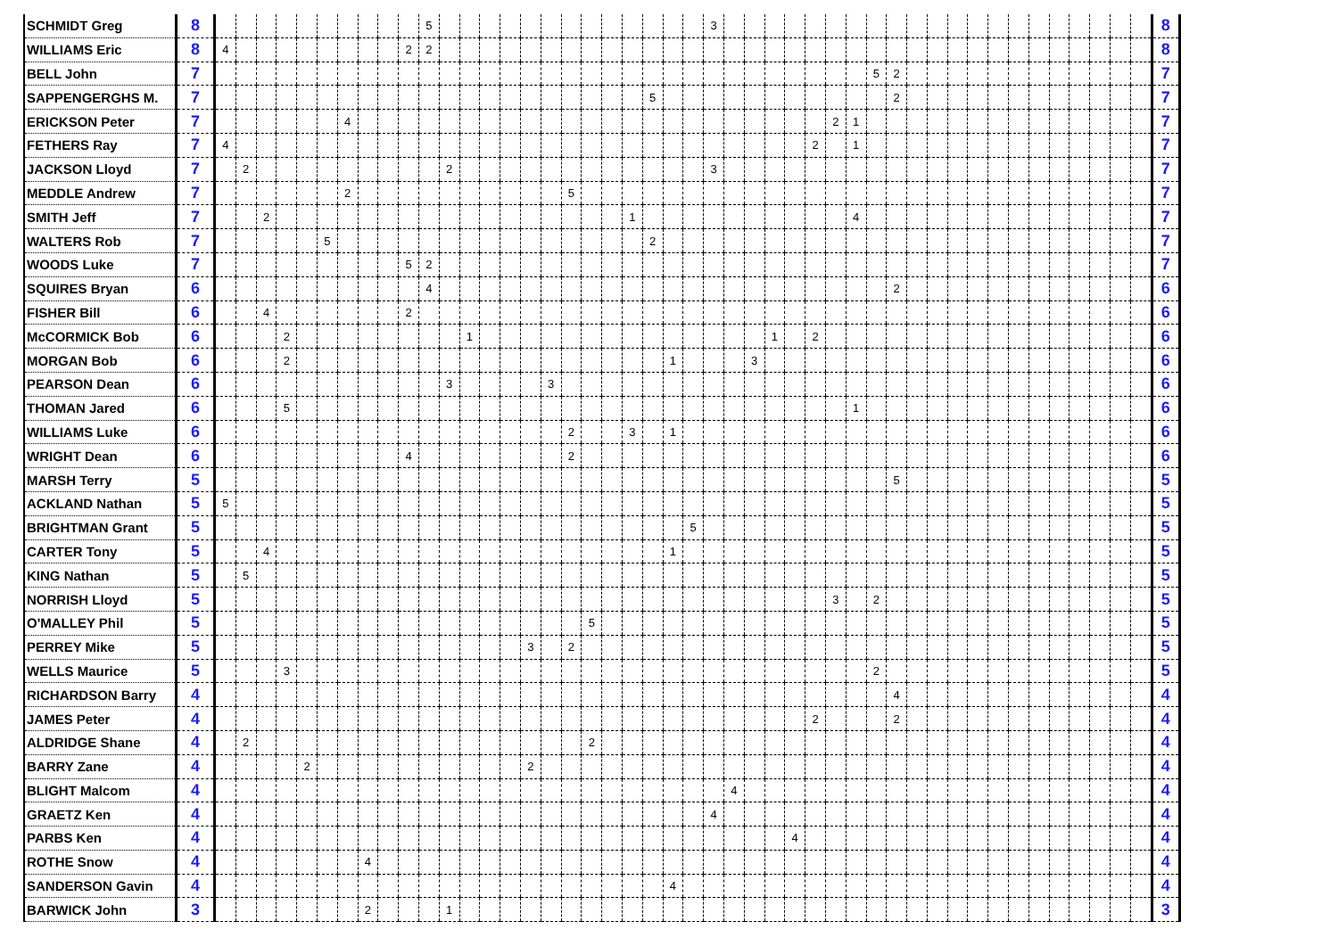| SCHMIDT Greg | 8 | | | | | | | | | | | 5 | | | | | | | | | | | | | | 3 | | | | | | | | | | | | | | | | | | | | | | 8 |
| WILLIAMS Eric | 8 | 4 | | | | | | | | | 2 | 2 | | | | | | | | | | | | | | | | | | | | | | | | | | | | | | | | | | | | 8 |
| BELL John | 7 | | | | | | | | | | | | | | | | | | | | | | | | | | | | | | | | | 5 | 2 | | | | | | | | | | | | | 7 |
| SAPPENGERGHS M. | 7 | | | | | | | | | | | | | | | | | | | | | | 5 | | | | | | | | | | | | 2 | | | | | | | | | | | | | 7 |
| ERICKSON Peter | 7 | | | | | | | 4 | | | | | | | | | | | | | | | | | | | | | | | | 2 | 1 | | | | | | | | | | | | | | | 7 |
| FETHERS Ray | 7 | 4 | | | | | | | | | | | | | | | | | | | | | | | | | | | | | 2 | | 1 | | | | | | | | | | | | | | | 7 |
| JACKSON Lloyd | 7 | | 2 | | | | | | | | | | 2 | | | | | | | | | | | | | 3 | | | | | | | | | | | | | | | | | | | | | | 7 |
| MEDDLE Andrew | 7 | | | | | | | 2 | | | | | | | | | | | 5 | | | | | | | | | | | | | | | | | | | | | | | | | | | | | 7 |
| SMITH Jeff | 7 | | | 2 | | | | | | | | | | | | | | | | | | 1 | | | | | | | | | | | 4 | | | | | | | | | | | | | | | 7 |
| WALTERS Rob | 7 | | | | | | 5 | | | | | | | | | | | | | | | | 2 | | | | | | | | | | | | | | | | | | | | | | | | | 7 |
| WOODS Luke | 7 | | | | | | | | | | 5 | 2 | | | | | | | | | | | | | | | | | | | | | | | | | | | | | | | | | | | | 7 |
| SQUIRES Bryan | 6 | | | | | | | | | | | 4 | | | | | | | | | | | | | | | | | | | | | | | 2 | | | | | | | | | | | | | 6 |
| FISHER Bill | 6 | | | 4 | | | | | | | 2 | | | | | | | | | | | | | | | | | | | | | | | | | | | | | | | | | | | | | 6 |
| McCORMICK Bob | 6 | | | | 2 | | | | | | | | | 1 | | | | | | | | | | | | | | | 1 | | 2 | | | | | | | | | | | | | | | | | 6 |
| MORGAN Bob | 6 | | | | 2 | | | | | | | | | | | | | | | | | | | 1 | | | | 3 | | | | | | | | | | | | | | | | | | | | 6 |
| PEARSON Dean | 6 | | | | | | | | | | | | 3 | | | | | 3 | | | | | | | | | | | | | | | | | | | | | | | | | | | | | | 6 |
| THOMAN Jared | 6 | | | | 5 | | | | | | | | | | | | | | | | | | | | | | | | | | | | 1 | | | | | | | | | | | | | | | 6 |
| WILLIAMS Luke | 6 | | | | | | | | | | | | | | | | | | 2 | | | 3 | | 1 | | | | | | | | | | | | | | | | | | | | | | | | 6 |
| WRIGHT Dean | 6 | | | | | | | | | | 4 | | | | | | | | 2 | | | | | | | | | | | | | | | | | | | | | | | | | | | | | 6 |
| MARSH Terry | 5 | | | | | | | | | | | | | | | | | | | | | | | | | | | | | | | | | | 5 | | | | | | | | | | | | | 5 |
| ACKLAND Nathan | 5 | 5 | | | | | | | | | | | | | | | | | | | | | | | | | | | | | | | | | | | | | | | | | | | | | | 5 |
| BRIGHTMAN Grant | 5 | | | | | | | | | | | | | | | | | | | | | | | | 5 | | | | | | | | | | | | | | | | | | | | | | | 5 |
| CARTER Tony | 5 | | | 4 | | | | | | | | | | | | | | | | | | | | 1 | | | | | | | | | | | | | | | | | | | | | | | | 5 |
| KING Nathan | 5 | | 5 | | | | | | | | | | | | | | | | | | | | | | | | | | | | | | | | | | | | | | | | | | | | | 5 |
| NORRISH Lloyd | 5 | | | | | | | | | | | | | | | | | | | | | | | | | | | | | | | 3 | | 2 | | | | | | | | | | | | | | 5 |
| O'MALLEY Phil | 5 | | | | | | | | | | | | | | | | | | | 5 | | | | | | | | | | | | | | | | | | | | | | | | | | | | 5 |
| PERREY Mike | 5 | | | | | | | | | | | | | | | | 3 | | 2 | | | | | | | | | | | | | | | | | | | | | | | | | | | | | 5 |
| WELLS Maurice | 5 | | | | 3 | | | | | | | | | | | | | | | | | | | | | | | | | | | | | 2 | | | | | | | | | | | | | | 5 |
| RICHARDSON Barry | 4 | | | | | | | | | | | | | | | | | | | | | | | | | | | | | | | | | | 4 | | | | | | | | | | | | | 4 |
| JAMES Peter | 4 | | | | | | | | | | | | | | | | | | | | | | | | | | | | | | 2 | | | | 2 | | | | | | | | | | | | | 4 |
| ALDRIDGE Shane | 4 | | 2 | | | | | | | | | | | | | | | | | 2 | | | | | | | | | | | | | | | | | | | | | | | | | | | | 4 |
| BARRY Zane | 4 | | | | | 2 | | | | | | | | | | | 2 | | | | | | | | | | | | | | | | | | | | | | | | | | | | | | | 4 |
| BLIGHT Malcom | 4 | | | | | | | | | | | | | | | | | | | | | | | | | | 4 | | | | | | | | | | | | | | | | | | | | | 4 |
| GRAETZ Ken | 4 | | | | | | | | | | | | | | | | | | | | | | | | | 4 | | | | | | | | | | | | | | | | | | | | | | 4 |
| PARBS Ken | 4 | | | | | | | | | | | | | | | | | | | | | | | | | | | | | 4 | | | | | | | | | | | | | | | | | | 4 |
| ROTHE Snow | 4 | | | | | | | | 4 | | | | | | | | | | | | | | | | | | | | | | | | | | | | | | | | | | | | | | | 4 |
| SANDERSON Gavin | 4 | | | | | | | | | | | | | | | | | | | | | | | 4 | | | | | | | | | | | | | | | | | | | | | | | | 4 |
| BARWICK John | 3 | | | | | | | | 2 | | | | 1 | | | | | | | | | | | | | | | | | | | | | | | | | | | | | | | | | | | 3 |